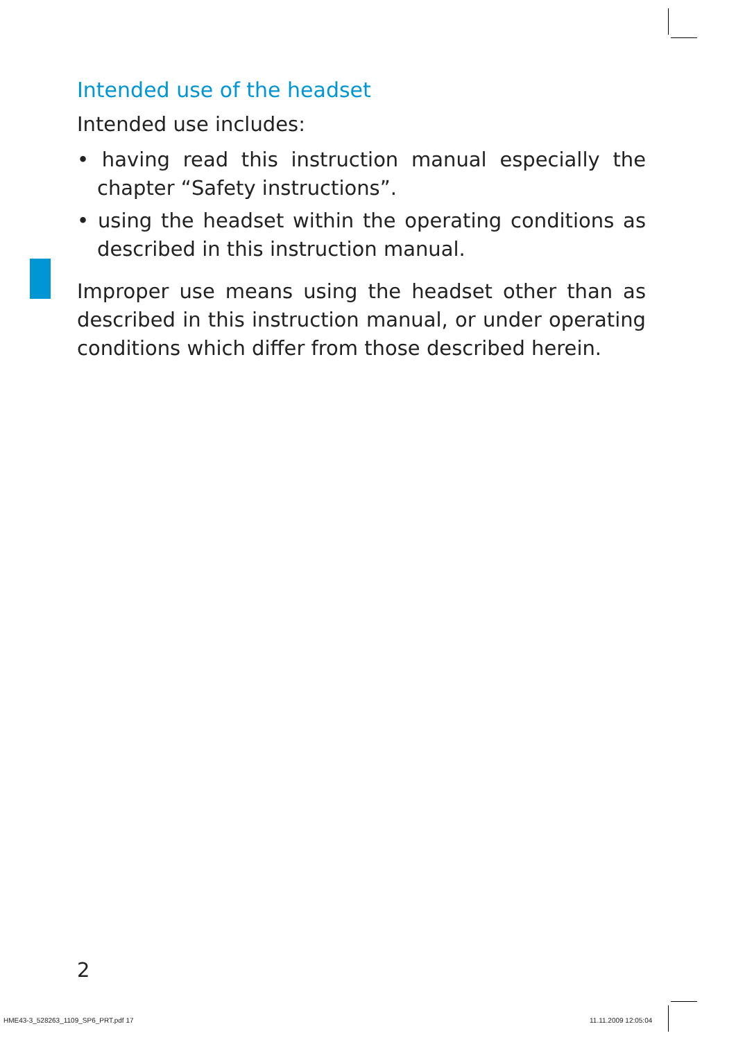Intended use of the headset
Intended use includes:
• having read this instruction manual especially the chapter “Safety instructions”.
• using the headset within the operating conditions as described in this instruction manual.
Improper use means using the headset other than as described in this instruction manual, or under operating conditions which differ from those described herein.
2
HME43-3_528263_1109_SP6_PRT.pdf 17
11.11.2009 12:05:04